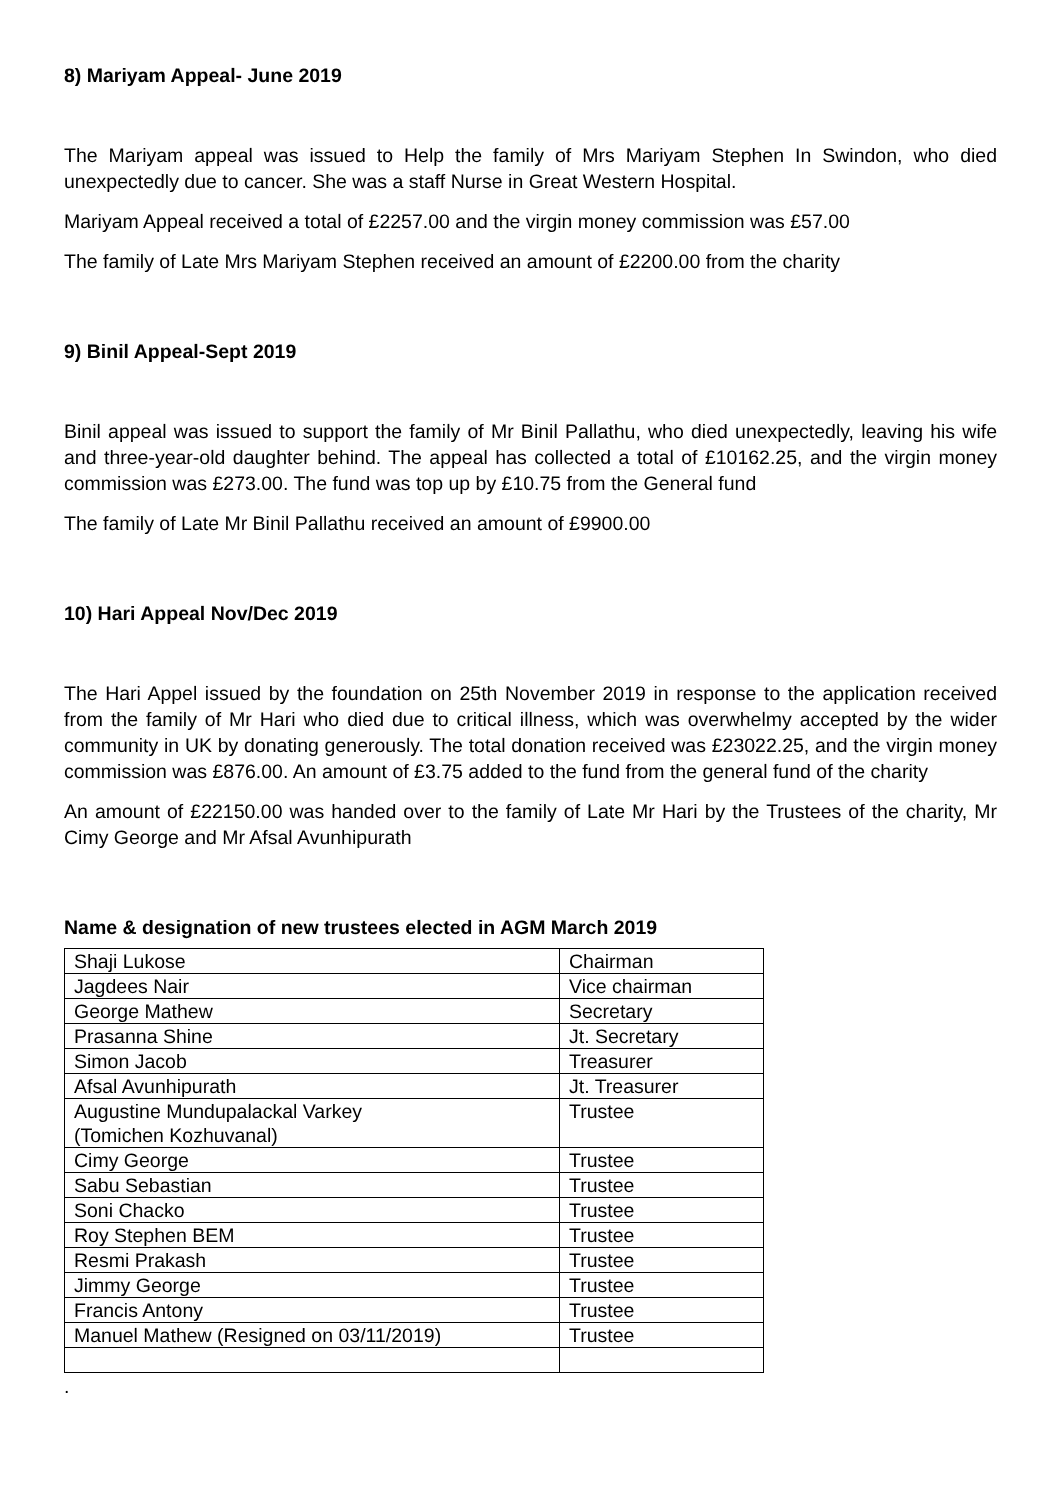8) Mariyam Appeal- June 2019
The Mariyam appeal was issued to Help the family of Mrs Mariyam Stephen In Swindon, who died unexpectedly due to cancer. She was a staff Nurse in Great Western Hospital.
Mariyam Appeal received a total of £2257.00 and the virgin money commission was £57.00
The family of Late Mrs Mariyam Stephen received an amount of £2200.00 from the charity
9) Binil Appeal-Sept 2019
Binil appeal was issued to support the family of Mr Binil Pallathu, who died unexpectedly, leaving his wife and three-year-old daughter behind. The appeal has collected a total of £10162.25, and the virgin money commission was £273.00. The fund was top up by £10.75 from the General fund
The family of Late Mr Binil Pallathu received an amount of £9900.00
10) Hari Appeal Nov/Dec 2019
The Hari Appel issued by the foundation on 25th November 2019 in response to the application received from the family of Mr Hari who died due to critical illness, which was overwhelmy accepted by the wider community in UK by donating generously. The total donation received was £23022.25, and the virgin money commission was £876.00. An amount of £3.75 added to the fund from the general fund of the charity
An amount of £22150.00 was handed over to the family of Late Mr Hari by the Trustees of the charity, Mr Cimy George and Mr Afsal Avunhipurath
Name & designation of new trustees elected in AGM March 2019
| Shaji Lukose | Chairman |
| Jagdees Nair | Vice chairman |
| George Mathew | Secretary |
| Prasanna Shine | Jt. Secretary |
| Simon Jacob | Treasurer |
| Afsal Avunhipurath | Jt. Treasurer |
| Augustine Mundupalackal Varkey (Tomichen Kozhuvanal) | Trustee |
| Cimy George | Trustee |
| Sabu Sebastian | Trustee |
| Soni Chacko | Trustee |
| Roy Stephen BEM | Trustee |
| Resmi Prakash | Trustee |
| Jimmy George | Trustee |
| Francis Antony | Trustee |
| Manuel Mathew (Resigned on 03/11/2019) | Trustee |
.